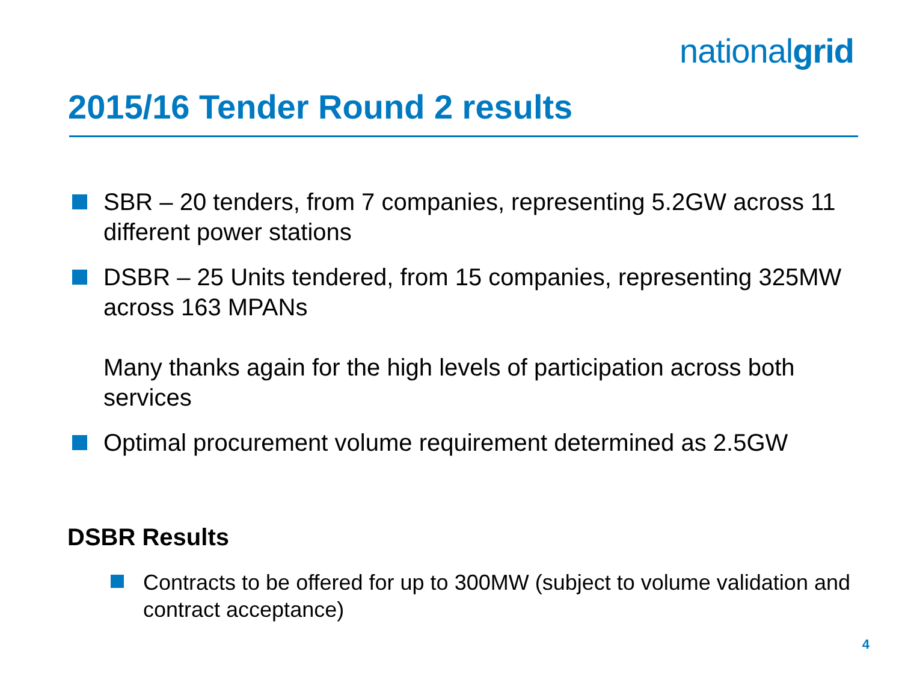nationalgrid
2015/16 Tender Round 2 results
SBR – 20 tenders, from 7 companies, representing 5.2GW across 11 different power stations
DSBR – 25 Units tendered, from 15 companies, representing 325MW across 163 MPANs
Many thanks again for the high levels of participation across both services
Optimal procurement volume requirement determined as 2.5GW
DSBR Results
Contracts to be offered for up to 300MW (subject to volume validation and contract acceptance)
4